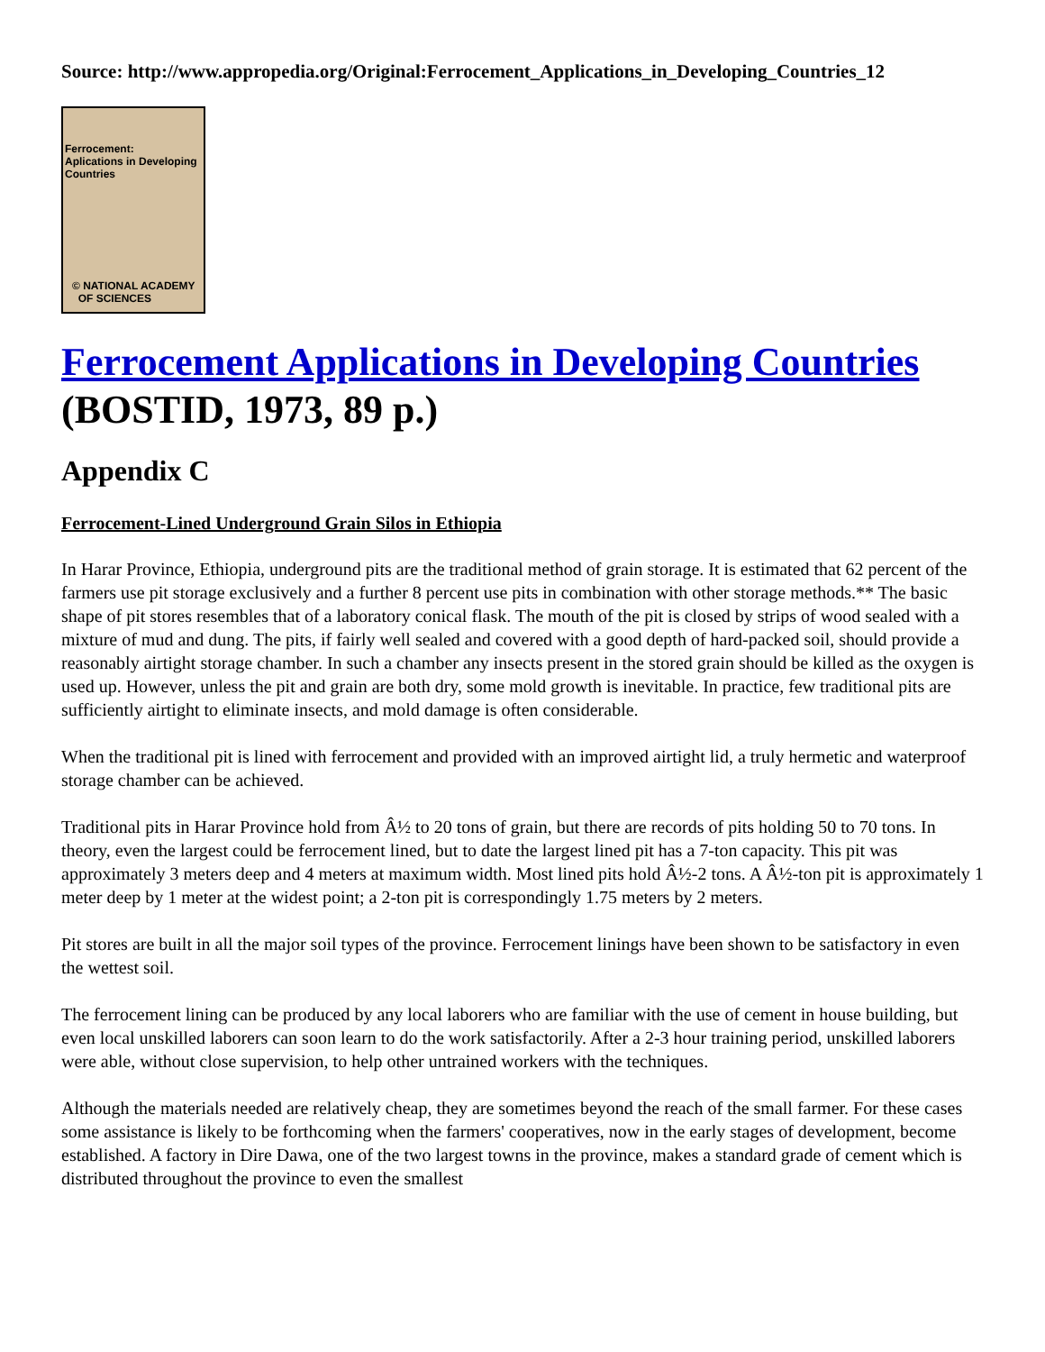Source: http://www.appropedia.org/Original:Ferrocement_Applications_in_Developing_Countries_12
Ferrocement:
Aplications in Developing
Countries
© NATIONAL ACADEMY
OF SCIENCES
Ferrocement Applications in Developing Countries
(BOSTID, 1973, 89 p.)
Appendix C
Ferrocement-Lined Underground Grain Silos in Ethiopia
In Harar Province, Ethiopia, underground pits are the traditional method of grain storage. It is estimated that 62 percent of the farmers use pit storage exclusively and a further 8 percent use pits in combination with other storage methods.** The basic shape of pit stores resembles that of a laboratory conical flask. The mouth of the pit is closed by strips of wood sealed with a mixture of mud and dung. The pits, if fairly well sealed and covered with a good depth of hard-packed soil, should provide a reasonably airtight storage chamber. In such a chamber any insects present in the stored grain should be killed as the oxygen is used up. However, unless the pit and grain are both dry, some mold growth is inevitable. In practice, few traditional pits are sufficiently airtight to eliminate insects, and mold damage is often considerable.
When the traditional pit is lined with ferrocement and provided with an improved airtight lid, a truly hermetic and waterproof storage chamber can be achieved.
Traditional pits in Harar Province hold from Â½ to 20 tons of grain, but there are records of pits holding 50 to 70 tons. In theory, even the largest could be ferrocement lined, but to date the largest lined pit has a 7-ton capacity. This pit was approximately 3 meters deep and 4 meters at maximum width. Most lined pits hold Â½-2 tons. A Â½-ton pit is approximately 1 meter deep by 1 meter at the widest point; a 2-ton pit is correspondingly 1.75 meters by 2 meters.
Pit stores are built in all the major soil types of the province. Ferrocement linings have been shown to be satisfactory in even the wettest soil.
The ferrocement lining can be produced by any local laborers who are familiar with the use of cement in house building, but even local unskilled laborers can soon learn to do the work satisfactorily. After a 2-3 hour training period, unskilled laborers were able, without close supervision, to help other untrained workers with the techniques.
Although the materials needed are relatively cheap, they are sometimes beyond the reach of the small farmer. For these cases some assistance is likely to be forthcoming when the farmers' cooperatives, now in the early stages of development, become established. A factory in Dire Dawa, one of the two largest towns in the province, makes a standard grade of cement which is distributed throughout the province to even the smallest